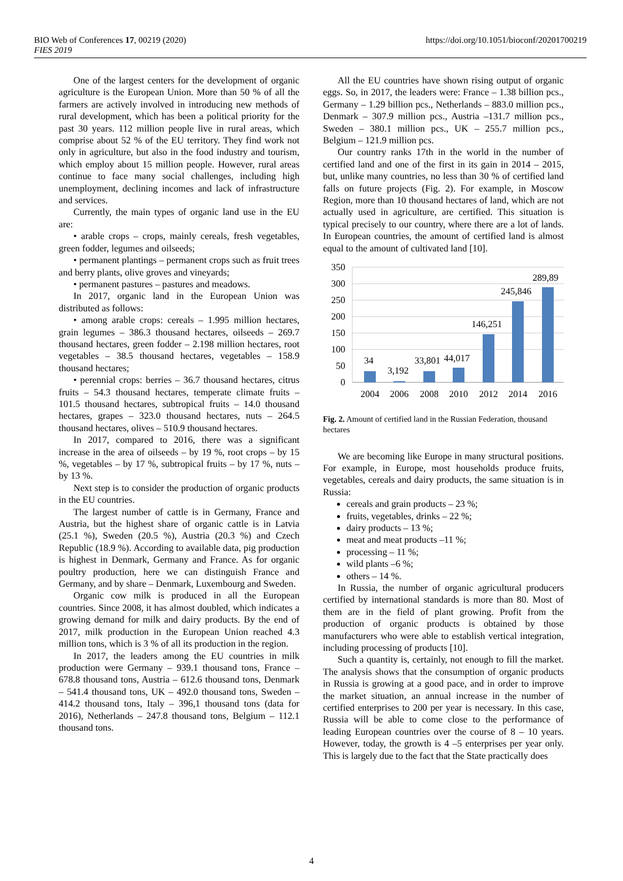BIO Web of Conferences 17, 00219 (2020)
FIES 2019
https://doi.org/10.1051/bioconf/20201700219
One of the largest centers for the development of organic agriculture is the European Union. More than 50 % of all the farmers are actively involved in introducing new methods of rural development, which has been a political priority for the past 30 years. 112 million people live in rural areas, which comprise about 52 % of the EU territory. They find work not only in agriculture, but also in the food industry and tourism, which employ about 15 million people. However, rural areas continue to face many social challenges, including high unemployment, declining incomes and lack of infrastructure and services.
Currently, the main types of organic land use in the EU are:
• arable crops – crops, mainly cereals, fresh vegetables, green fodder, legumes and oilseeds;
• permanent plantings – permanent crops such as fruit trees and berry plants, olive groves and vineyards;
• permanent pastures – pastures and meadows.
In 2017, organic land in the European Union was distributed as follows:
• among arable crops: cereals – 1.995 million hectares, grain legumes – 386.3 thousand hectares, oilseeds – 269.7 thousand hectares, green fodder – 2.198 million hectares, root vegetables – 38.5 thousand hectares, vegetables – 158.9 thousand hectares;
• perennial crops: berries – 36.7 thousand hectares, citrus fruits – 54.3 thousand hectares, temperate climate fruits – 101.5 thousand hectares, subtropical fruits – 14.0 thousand hectares, grapes – 323.0 thousand hectares, nuts – 264.5 thousand hectares, olives – 510.9 thousand hectares.
In 2017, compared to 2016, there was a significant increase in the area of oilseeds – by 19 %, root crops – by 15 %, vegetables – by 17 %, subtropical fruits – by 17 %, nuts – by 13 %.
Next step is to consider the production of organic products in the EU countries.
The largest number of cattle is in Germany, France and Austria, but the highest share of organic cattle is in Latvia (25.1 %), Sweden (20.5 %), Austria (20.3 %) and Czech Republic (18.9 %). According to available data, pig production is highest in Denmark, Germany and France. As for organic poultry production, here we can distinguish France and Germany, and by share – Denmark, Luxembourg and Sweden.
Organic cow milk is produced in all the European countries. Since 2008, it has almost doubled, which indicates a growing demand for milk and dairy products. By the end of 2017, milk production in the European Union reached 4.3 million tons, which is 3 % of all its production in the region.
In 2017, the leaders among the EU countries in milk production were Germany – 939.1 thousand tons, France – 678.8 thousand tons, Austria – 612.6 thousand tons, Denmark – 541.4 thousand tons, UK – 492.0 thousand tons, Sweden – 414.2 thousand tons, Italy – 396,1 thousand tons (data for 2016), Netherlands – 247.8 thousand tons, Belgium – 112.1 thousand tons.
All the EU countries have shown rising output of organic eggs. So, in 2017, the leaders were: France – 1.38 billion pcs., Germany – 1.29 billion pcs., Netherlands – 883.0 million pcs., Denmark – 307.9 million pcs., Austria –131.7 million pcs., Sweden – 380.1 million pcs., UK – 255.7 million pcs., Belgium – 121.9 million pcs.
Our country ranks 17th in the world in the number of certified land and one of the first in its gain in 2014 – 2015, but, unlike many countries, no less than 30 % of certified land falls on future projects (Fig. 2). For example, in Moscow Region, more than 10 thousand hectares of land, which are not actually used in agriculture, are certified. This situation is typical precisely to our country, where there are a lot of lands. In European countries, the amount of certified land is almost equal to the amount of cultivated land [10].
350
300
250
200
150
100
50
0
34
3,192
33,801
44,017
146,251
245,846
289,89
2004
2006
2008
2010
2012
2014
2016
Fig. 2. Amount of certified land in the Russian Federation, thousand hectares
We are becoming like Europe in many structural positions. For example, in Europe, most households produce fruits, vegetables, cereals and dairy products, the same situation is in Russia:
cereals and grain products – 23 %;
fruits, vegetables, drinks – 22 %;
dairy products – 13 %;
meat and meat products –11 %;
processing – 11 %;
wild plants –6 %;
others – 14 %.
In Russia, the number of organic agricultural producers certified by international standards is more than 80. Most of them are in the field of plant growing. Profit from the production of organic products is obtained by those manufacturers who were able to establish vertical integration, including processing of products [10].
Such a quantity is, certainly, not enough to fill the market. The analysis shows that the consumption of organic products in Russia is growing at a good pace, and in order to improve the market situation, an annual increase in the number of certified enterprises to 200 per year is necessary. In this case, Russia will be able to come close to the performance of leading European countries over the course of 8 – 10 years. However, today, the growth is 4 –5 enterprises per year only. This is largely due to the fact that the State practically does
4